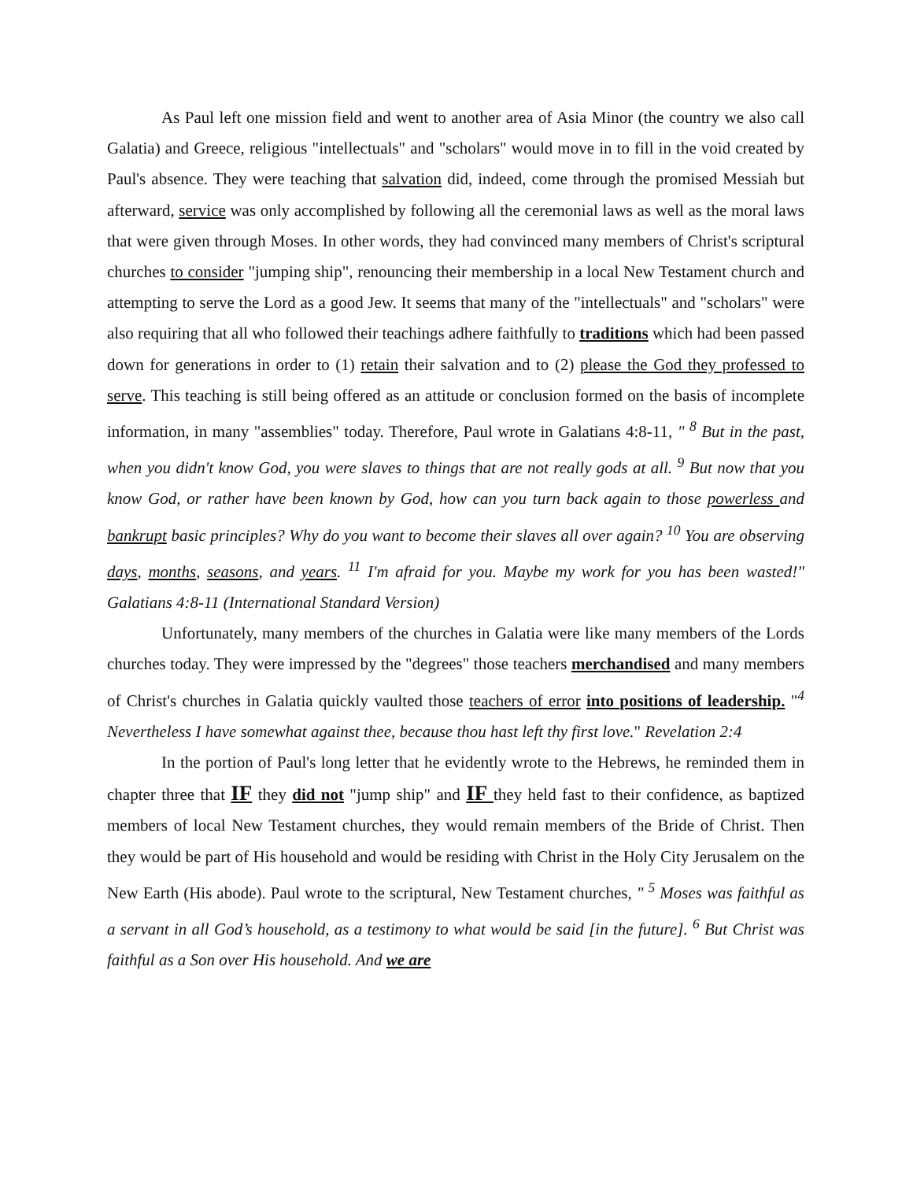As Paul left one mission field and went to another area of Asia Minor (the country we also call Galatia) and Greece, religious "intellectuals" and "scholars" would move in to fill in the void created by Paul's absence. They were teaching that salvation did, indeed, come through the promised Messiah but afterward, service was only accomplished by following all the ceremonial laws as well as the moral laws that were given through Moses. In other words, they had convinced many members of Christ's scriptural churches to consider "jumping ship", renouncing their membership in a local New Testament church and attempting to serve the Lord as a good Jew. It seems that many of the "intellectuals" and "scholars" were also requiring that all who followed their teachings adhere faithfully to traditions which had been passed down for generations in order to (1) retain their salvation and to (2) please the God they professed to serve. This teaching is still being offered as an attitude or conclusion formed on the basis of incomplete information, in many "assemblies" today. Therefore, Paul wrote in Galatians 4:8-11, " <sup>8</sup> But in the past, when you didn't know God, you were slaves to things that are not really gods at all. <sup>9</sup> But now that you know God, or rather have been known by God, how can you turn back again to those powerless and bankrupt basic principles? Why do you want to become their slaves all over again? <sup>10</sup> You are observing days, months, seasons, and years. <sup>11</sup> I'm afraid for you. Maybe my work for you has been wasted!" Galatians 4:8-11 (International Standard Version)
Unfortunately, many members of the churches in Galatia were like many members of the Lords churches today. They were impressed by the "degrees" those teachers merchandised and many members of Christ's churches in Galatia quickly vaulted those teachers of error into positions of leadership. "<sup>4</sup> Nevertheless I have somewhat against thee, because thou hast left thy first love." Revelation 2:4
In the portion of Paul's long letter that he evidently wrote to the Hebrews, he reminded them in chapter three that IF they did not "jump ship" and IF they held fast to their confidence, as baptized members of local New Testament churches, they would remain members of the Bride of Christ. Then they would be part of His household and would be residing with Christ in the Holy City Jerusalem on the New Earth (His abode). Paul wrote to the scriptural, New Testament churches, " <sup>5</sup> Moses was faithful as a servant in all God’s household, as a testimony to what would be said [in the future]. <sup>6</sup> But Christ was faithful as a Son over His household. And we are